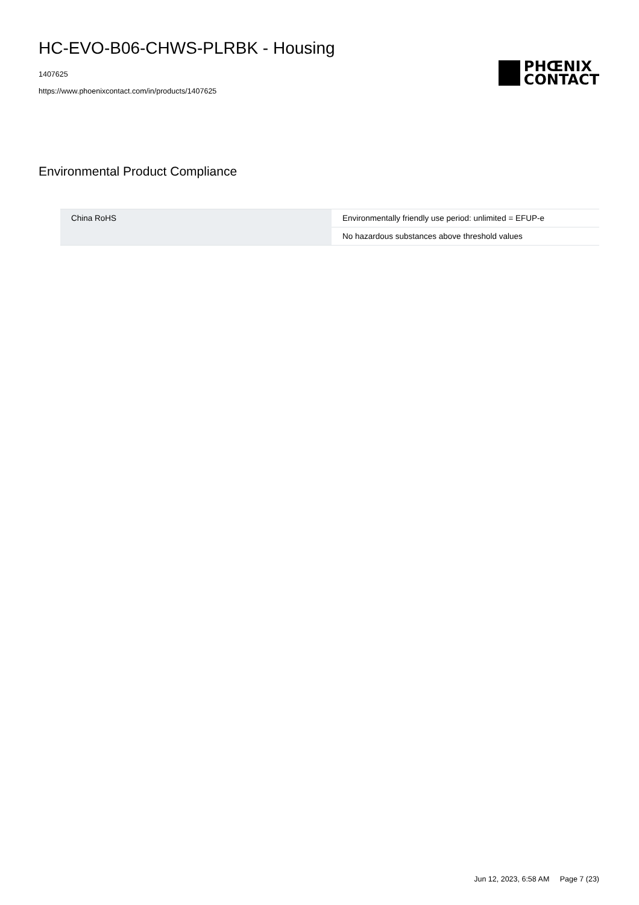HC-EVO-B06-CHWS-PLRBK - Housing
1407625
https://www.phoenixcontact.com/in/products/1407625
PHŒNIX
CONTACT
Environmental Product Compliance
| China RoHS | Environmentally friendly use period: unlimited = EFUP-e |
| | No hazardous substances above threshold values |
Jun 12, 2023, 6:58 AM Page 7 (23)